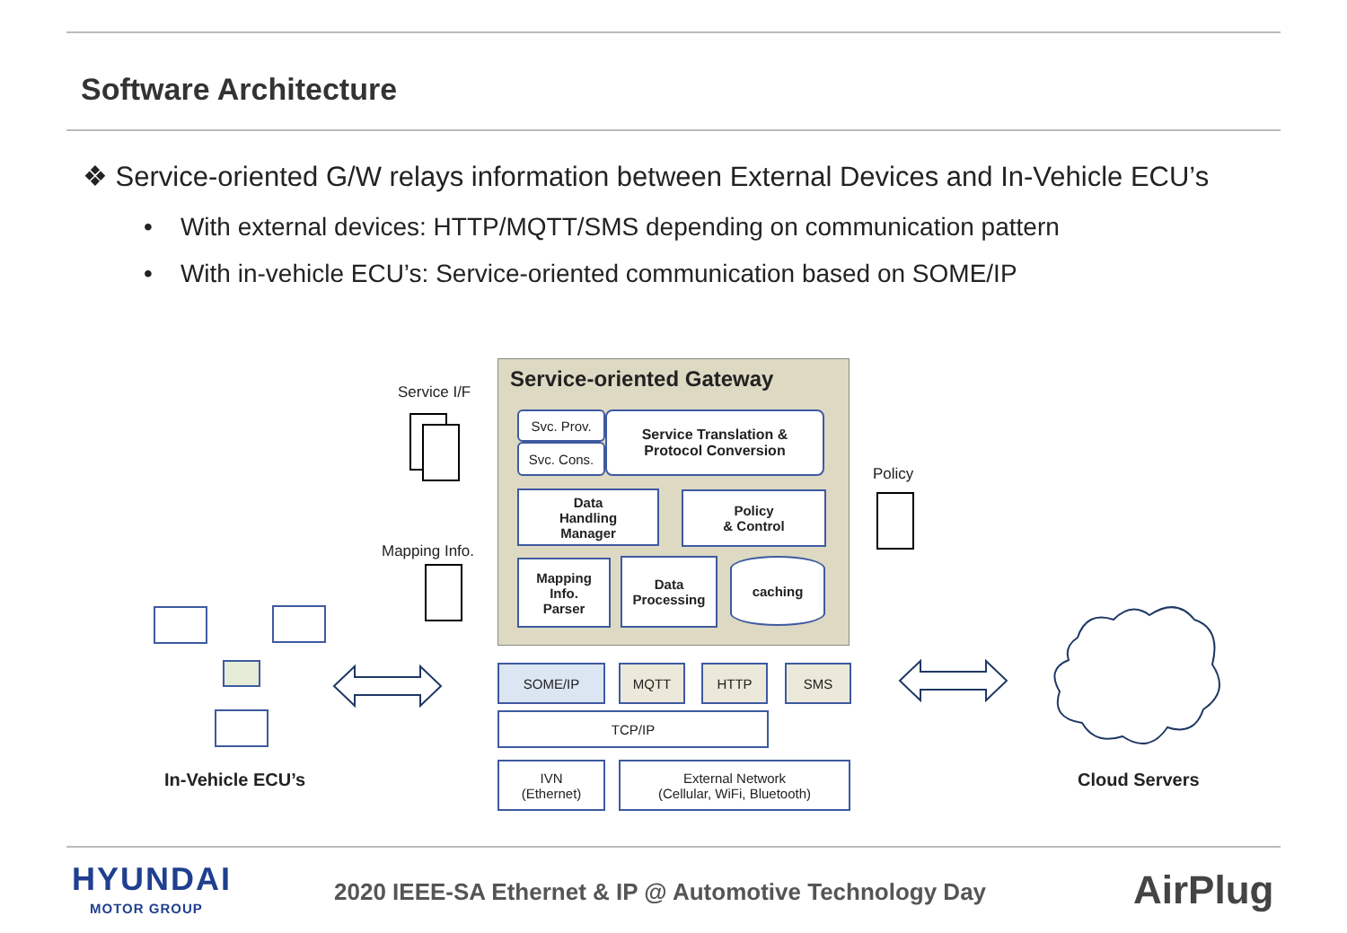Software Architecture
❖ Service-oriented G/W relays information between External Devices and In-Vehicle ECU’s
• With external devices: HTTP/MQTT/SMS depending on communication pattern
• With in-vehicle ECU’s: Service-oriented communication based on SOME/IP
Service-oriented Gateway
Svc. Prov.
Svc. Cons.
Service Translation &
Protocol Conversion
Data
Handling
Manager
Policy
& Control
Mapping
Info.
Parser
Data
Processing
caching
SOME/IP MQTT HTTP SMS
TCP/IP
IVN
(Ethernet)
External Network
(Cellular, WiFi, Bluetooth)
Service I/F
Mapping Info.
Policy
In-Vehicle ECU’s Cloud Servers
HYUNDAI
MOTOR GROUP
2020 IEEE-SA Ethernet & IP @ Automotive Technology Day
AirPlug